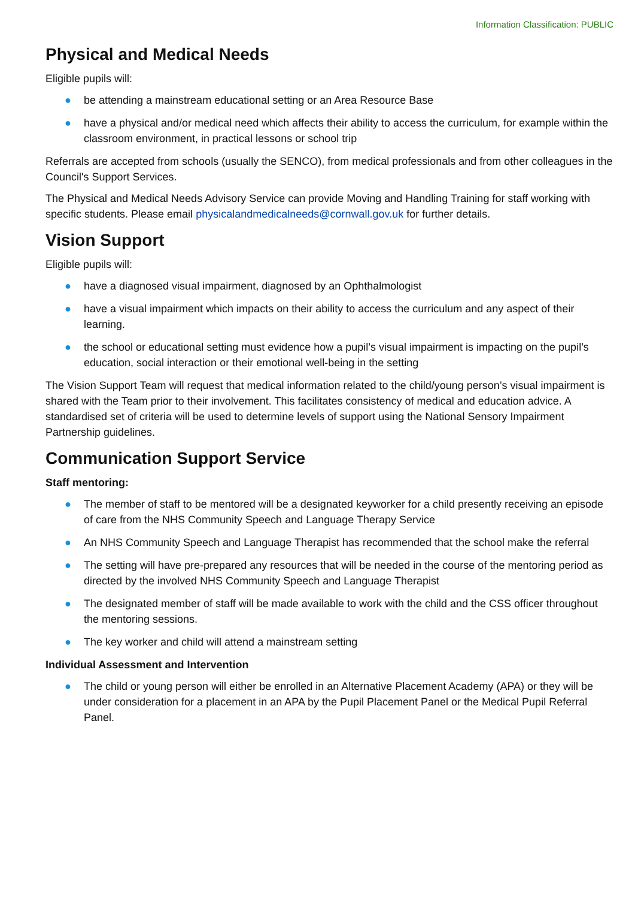Information Classification: PUBLIC
Physical and Medical Needs
Eligible pupils will:
● be attending a mainstream educational setting or an Area Resource Base
● have a physical and/or medical need which affects their ability to access the curriculum, for example within the classroom environment, in practical lessons or school trip
Referrals are accepted from schools (usually the SENCO), from medical professionals and from other colleagues in the Council's Support Services.
The Physical and Medical Needs Advisory Service can provide Moving and Handling Training for staff working with specific students. Please email physicalandmedicalneeds@cornwall.gov.uk for further details.
Vision Support
Eligible pupils will:
● have a diagnosed visual impairment, diagnosed by an Ophthalmologist
● have a visual impairment which impacts on their ability to access the curriculum and any aspect of their learning.
● the school or educational setting must evidence how a pupil’s visual impairment is impacting on the pupil’s education, social interaction or their emotional well-being in the setting
The Vision Support Team will request that medical information related to the child/young person’s visual impairment is shared with the Team prior to their involvement. This facilitates consistency of medical and education advice. A standardised set of criteria will be used to determine levels of support using the National Sensory Impairment Partnership guidelines.
Communication Support Service
Staff mentoring:
● The member of staff to be mentored will be a designated keyworker for a child presently receiving an episode of care from the NHS Community Speech and Language Therapy Service
● An NHS Community Speech and Language Therapist has recommended that the school make the referral
● The setting will have pre-prepared any resources that will be needed in the course of the mentoring period as directed by the involved NHS Community Speech and Language Therapist
● The designated member of staff will be made available to work with the child and the CSS officer throughout the mentoring sessions.
● The key worker and child will attend a mainstream setting
Individual Assessment and Intervention
● The child or young person will either be enrolled in an Alternative Placement Academy (APA) or they will be under consideration for a placement in an APA by the Pupil Placement Panel or the Medical Pupil Referral Panel.